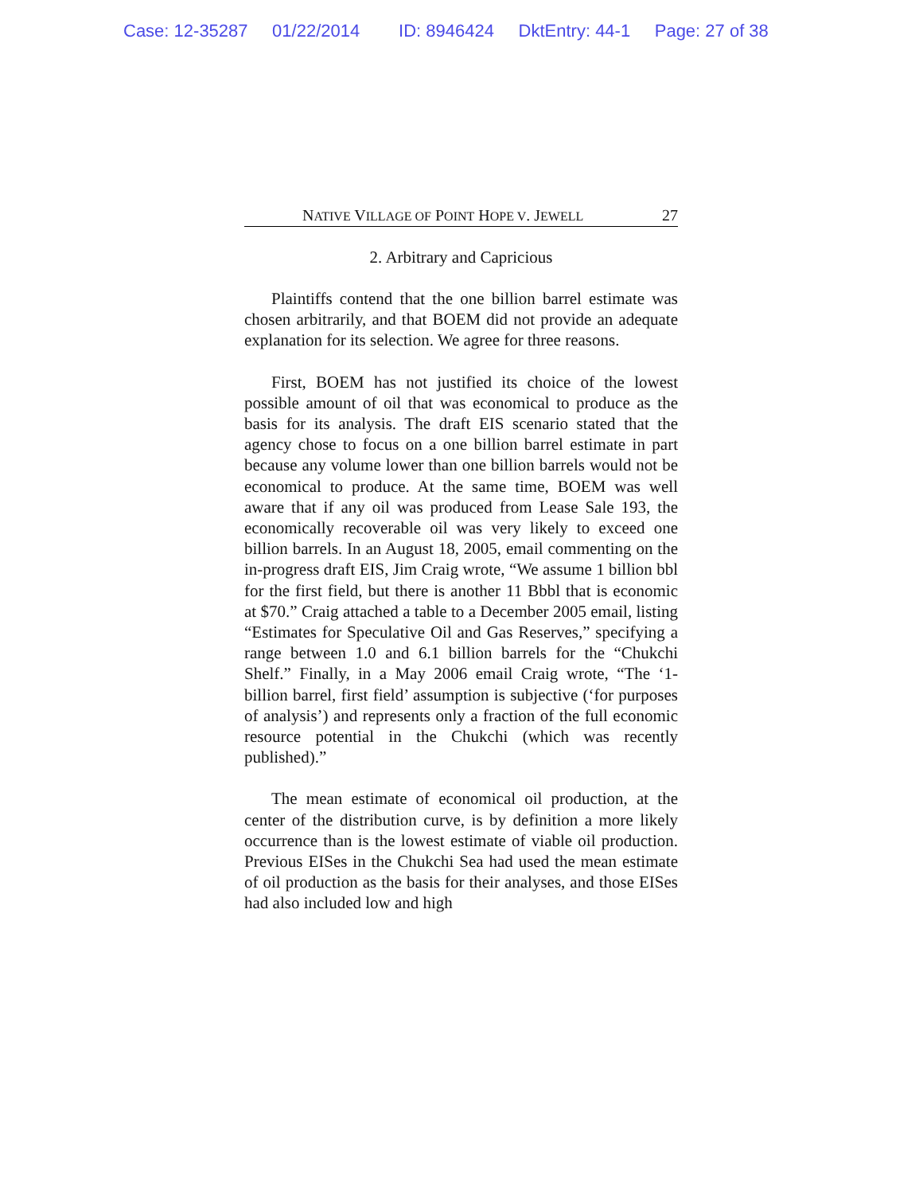Case: 12-35287 01/22/2014 ID: 8946424 DktEntry: 44-1 Page: 27 of 38
NATIVE VILLAGE OF POINT HOPE V. JEWELL 27
2. Arbitrary and Capricious
Plaintiffs contend that the one billion barrel estimate was chosen arbitrarily, and that BOEM did not provide an adequate explanation for its selection. We agree for three reasons.
First, BOEM has not justified its choice of the lowest possible amount of oil that was economical to produce as the basis for its analysis. The draft EIS scenario stated that the agency chose to focus on a one billion barrel estimate in part because any volume lower than one billion barrels would not be economical to produce. At the same time, BOEM was well aware that if any oil was produced from Lease Sale 193, the economically recoverable oil was very likely to exceed one billion barrels. In an August 18, 2005, email commenting on the in-progress draft EIS, Jim Craig wrote, “We assume 1 billion bbl for the first field, but there is another 11 Bbbl that is economic at $70.” Craig attached a table to a December 2005 email, listing “Estimates for Speculative Oil and Gas Reserves,” specifying a range between 1.0 and 6.1 billion barrels for the “Chukchi Shelf.” Finally, in a May 2006 email Craig wrote, “The ‘1-billion barrel, first field’ assumption is subjective (‘for purposes of analysis’) and represents only a fraction of the full economic resource potential in the Chukchi (which was recently published).”
The mean estimate of economical oil production, at the center of the distribution curve, is by definition a more likely occurrence than is the lowest estimate of viable oil production. Previous EISes in the Chukchi Sea had used the mean estimate of oil production as the basis for their analyses, and those EISes had also included low and high